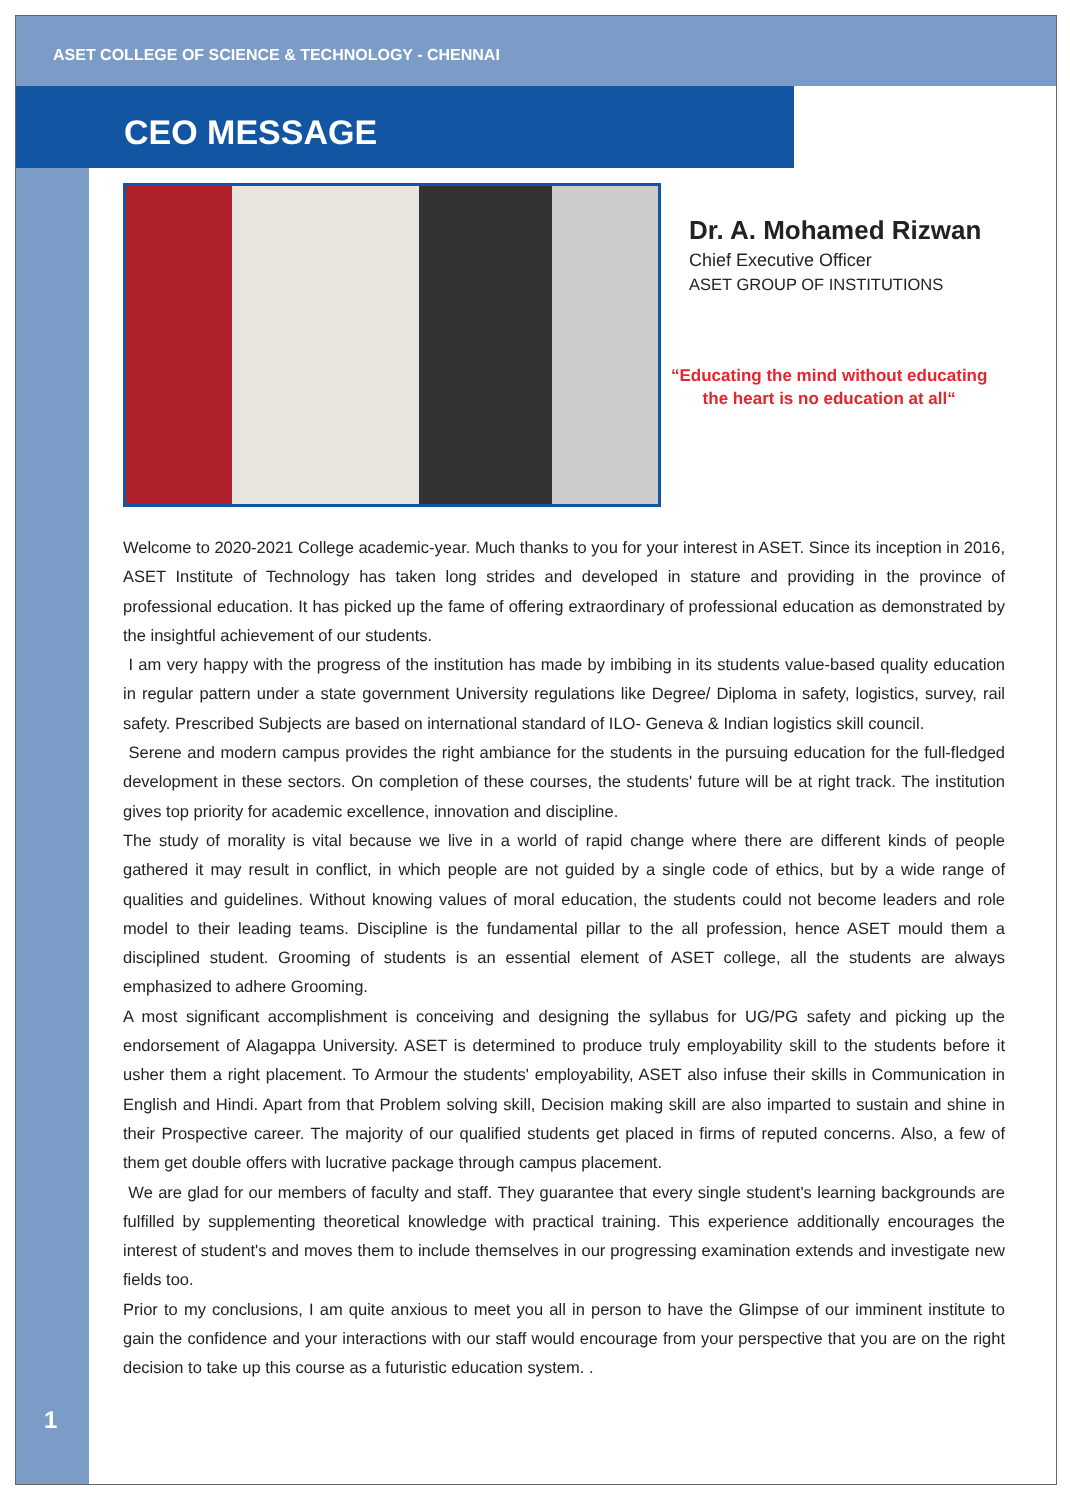ASET COLLEGE OF SCIENCE & TECHNOLOGY - CHENNAI
CEO MESSAGE
Dr. A. Mohamed Rizwan
Chief Executive Officer
ASET GROUP OF INSTITUTIONS
“Educating the mind without educating
the heart is no education at all“
Welcome to 2020-2021 College academic-year. Much thanks to you for your interest in ASET. Since its inception in 2016, ASET Institute of Technology has taken long strides and developed in stature and providing in the province of professional education. It has picked up the fame of offering extraordinary of professional education as demonstrated by the insightful achievement of our students.
I am very happy with the progress of the institution has made by imbibing in its students value-based quality education in regular pattern under a state government University regulations like Degree/ Diploma in safety, logistics, survey, rail safety. Prescribed Subjects are based on international standard of ILO- Geneva & Indian logistics skill council.
Serene and modern campus provides the right ambiance for the students in the pursuing education for the full-fledged development in these sectors. On completion of these courses, the students' future will be at right track. The institution gives top priority for academic excellence, innovation and discipline.
The study of morality is vital because we live in a world of rapid change where there are different kinds of people gathered it may result in conflict, in which people are not guided by a single code of ethics, but by a wide range of qualities and guidelines. Without knowing values of moral education, the students could not become leaders and role model to their leading teams. Discipline is the fundamental pillar to the all profession, hence ASET mould them a disciplined student. Grooming of students is an essential element of ASET college, all the students are always emphasized to adhere Grooming.
A most significant accomplishment is conceiving and designing the syllabus for UG/PG safety and picking up the endorsement of Alagappa University. ASET is determined to produce truly employability skill to the students before it usher them a right placement. To Armour the students' employability, ASET also infuse their skills in Communication in English and Hindi. Apart from that Problem solving skill, Decision making skill are also imparted to sustain and shine in their Prospective career. The majority of our qualified students get placed in firms of reputed concerns. Also, a few of them get double offers with lucrative package through campus placement.
We are glad for our members of faculty and staff. They guarantee that every single student's learning backgrounds are fulfilled by supplementing theoretical knowledge with practical training. This experience additionally encourages the interest of student's and moves them to include themselves in our progressing examination extends and investigate new fields too.
Prior to my conclusions, I am quite anxious to meet you all in person to have the Glimpse of our imminent institute to gain the confidence and your interactions with our staff would encourage from your perspective that you are on the right decision to take up this course as a futuristic education system. .
1